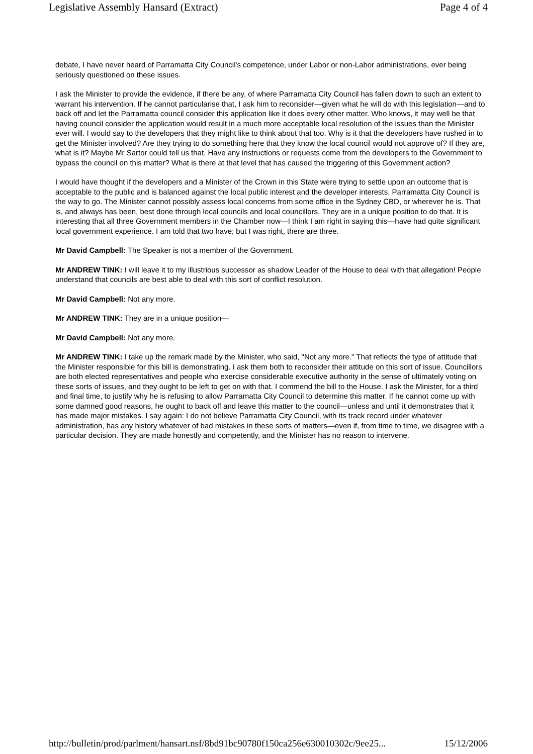Legislative Assembly Hansard (Extract) Page 4 of 4
debate, I have never heard of Parramatta City Council's competence, under Labor or non-Labor administrations, ever being seriously questioned on these issues.
I ask the Minister to provide the evidence, if there be any, of where Parramatta City Council has fallen down to such an extent to warrant his intervention. If he cannot particularise that, I ask him to reconsider—given what he will do with this legislation—and to back off and let the Parramatta council consider this application like it does every other matter. Who knows, it may well be that having council consider the application would result in a much more acceptable local resolution of the issues than the Minister ever will. I would say to the developers that they might like to think about that too. Why is it that the developers have rushed in to get the Minister involved? Are they trying to do something here that they know the local council would not approve of? If they are, what is it? Maybe Mr Sartor could tell us that. Have any instructions or requests come from the developers to the Government to bypass the council on this matter? What is there at that level that has caused the triggering of this Government action?
I would have thought if the developers and a Minister of the Crown in this State were trying to settle upon an outcome that is acceptable to the public and is balanced against the local public interest and the developer interests, Parramatta City Council is the way to go. The Minister cannot possibly assess local concerns from some office in the Sydney CBD, or wherever he is. That is, and always has been, best done through local councils and local councillors. They are in a unique position to do that. It is interesting that all three Government members in the Chamber now—I think I am right in saying this—have had quite significant local government experience. I am told that two have; but I was right, there are three.
Mr David Campbell: The Speaker is not a member of the Government.
Mr ANDREW TINK: I will leave it to my illustrious successor as shadow Leader of the House to deal with that allegation! People understand that councils are best able to deal with this sort of conflict resolution.
Mr David Campbell: Not any more.
Mr ANDREW TINK: They are in a unique position—
Mr David Campbell: Not any more.
Mr ANDREW TINK: I take up the remark made by the Minister, who said, "Not any more." That reflects the type of attitude that the Minister responsible for this bill is demonstrating. I ask them both to reconsider their attitude on this sort of issue. Councillors are both elected representatives and people who exercise considerable executive authority in the sense of ultimately voting on these sorts of issues, and they ought to be left to get on with that. I commend the bill to the House. I ask the Minister, for a third and final time, to justify why he is refusing to allow Parramatta City Council to determine this matter. If he cannot come up with some damned good reasons, he ought to back off and leave this matter to the council—unless and until it demonstrates that it has made major mistakes. I say again: I do not believe Parramatta City Council, with its track record under whatever administration, has any history whatever of bad mistakes in these sorts of matters—even if, from time to time, we disagree with a particular decision. They are made honestly and competently, and the Minister has no reason to intervene.
http://bulletin/prod/parlment/hansart.nsf/8bd91bc90780f150ca256e630010302c/9ee25... 15/12/2006